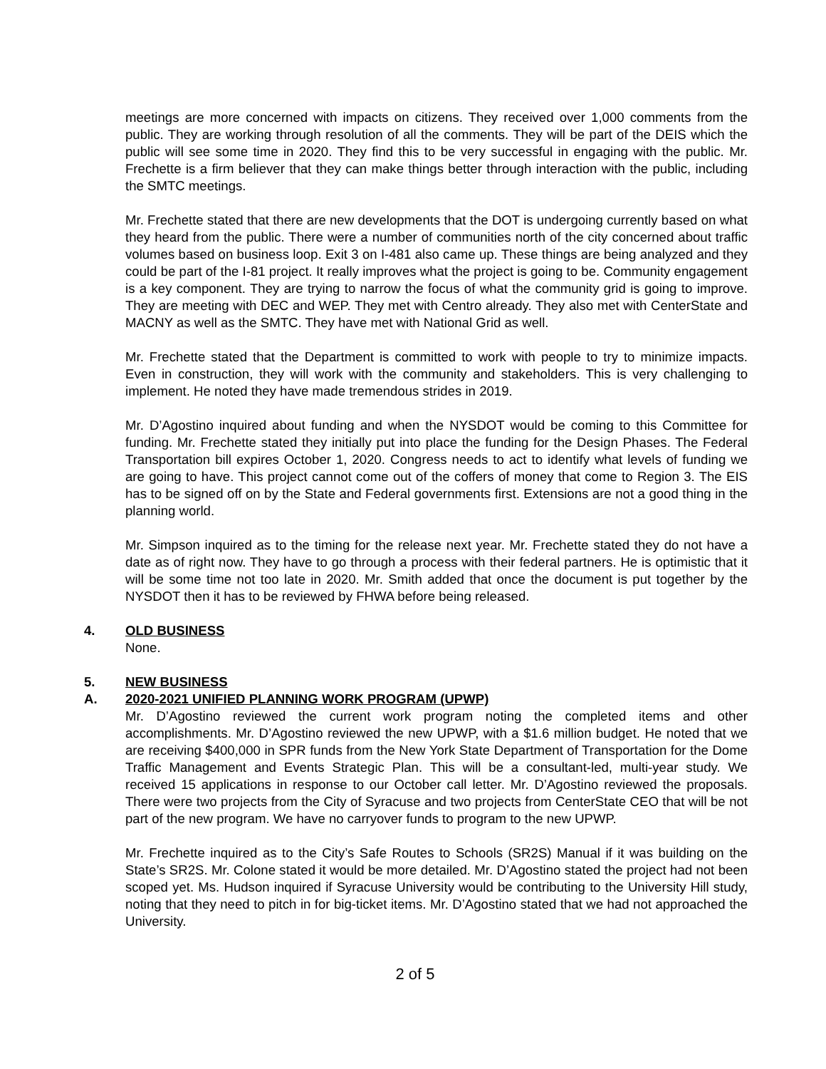meetings are more concerned with impacts on citizens. They received over 1,000 comments from the public. They are working through resolution of all the comments. They will be part of the DEIS which the public will see some time in 2020. They find this to be very successful in engaging with the public. Mr. Frechette is a firm believer that they can make things better through interaction with the public, including the SMTC meetings.
Mr. Frechette stated that there are new developments that the DOT is undergoing currently based on what they heard from the public. There were a number of communities north of the city concerned about traffic volumes based on business loop. Exit 3 on I-481 also came up. These things are being analyzed and they could be part of the I-81 project. It really improves what the project is going to be. Community engagement is a key component. They are trying to narrow the focus of what the community grid is going to improve. They are meeting with DEC and WEP. They met with Centro already. They also met with CenterState and MACNY as well as the SMTC. They have met with National Grid as well.
Mr. Frechette stated that the Department is committed to work with people to try to minimize impacts. Even in construction, they will work with the community and stakeholders. This is very challenging to implement. He noted they have made tremendous strides in 2019.
Mr. D’Agostino inquired about funding and when the NYSDOT would be coming to this Committee for funding. Mr. Frechette stated they initially put into place the funding for the Design Phases. The Federal Transportation bill expires October 1, 2020. Congress needs to act to identify what levels of funding we are going to have. This project cannot come out of the coffers of money that come to Region 3. The EIS has to be signed off on by the State and Federal governments first. Extensions are not a good thing in the planning world.
Mr. Simpson inquired as to the timing for the release next year. Mr. Frechette stated they do not have a date as of right now. They have to go through a process with their federal partners. He is optimistic that it will be some time not too late in 2020. Mr. Smith added that once the document is put together by the NYSDOT then it has to be reviewed by FHWA before being released.
4. OLD BUSINESS
None.
5. NEW BUSINESS
A. 2020-2021 UNIFIED PLANNING WORK PROGRAM (UPWP)
Mr. D’Agostino reviewed the current work program noting the completed items and other accomplishments. Mr. D’Agostino reviewed the new UPWP, with a $1.6 million budget. He noted that we are receiving $400,000 in SPR funds from the New York State Department of Transportation for the Dome Traffic Management and Events Strategic Plan. This will be a consultant-led, multi-year study. We received 15 applications in response to our October call letter. Mr. D’Agostino reviewed the proposals. There were two projects from the City of Syracuse and two projects from CenterState CEO that will be not part of the new program. We have no carryover funds to program to the new UPWP.
Mr. Frechette inquired as to the City’s Safe Routes to Schools (SR2S) Manual if it was building on the State’s SR2S. Mr. Colone stated it would be more detailed. Mr. D’Agostino stated the project had not been scoped yet. Ms. Hudson inquired if Syracuse University would be contributing to the University Hill study, noting that they need to pitch in for big-ticket items. Mr. D’Agostino stated that we had not approached the University.
2 of 5